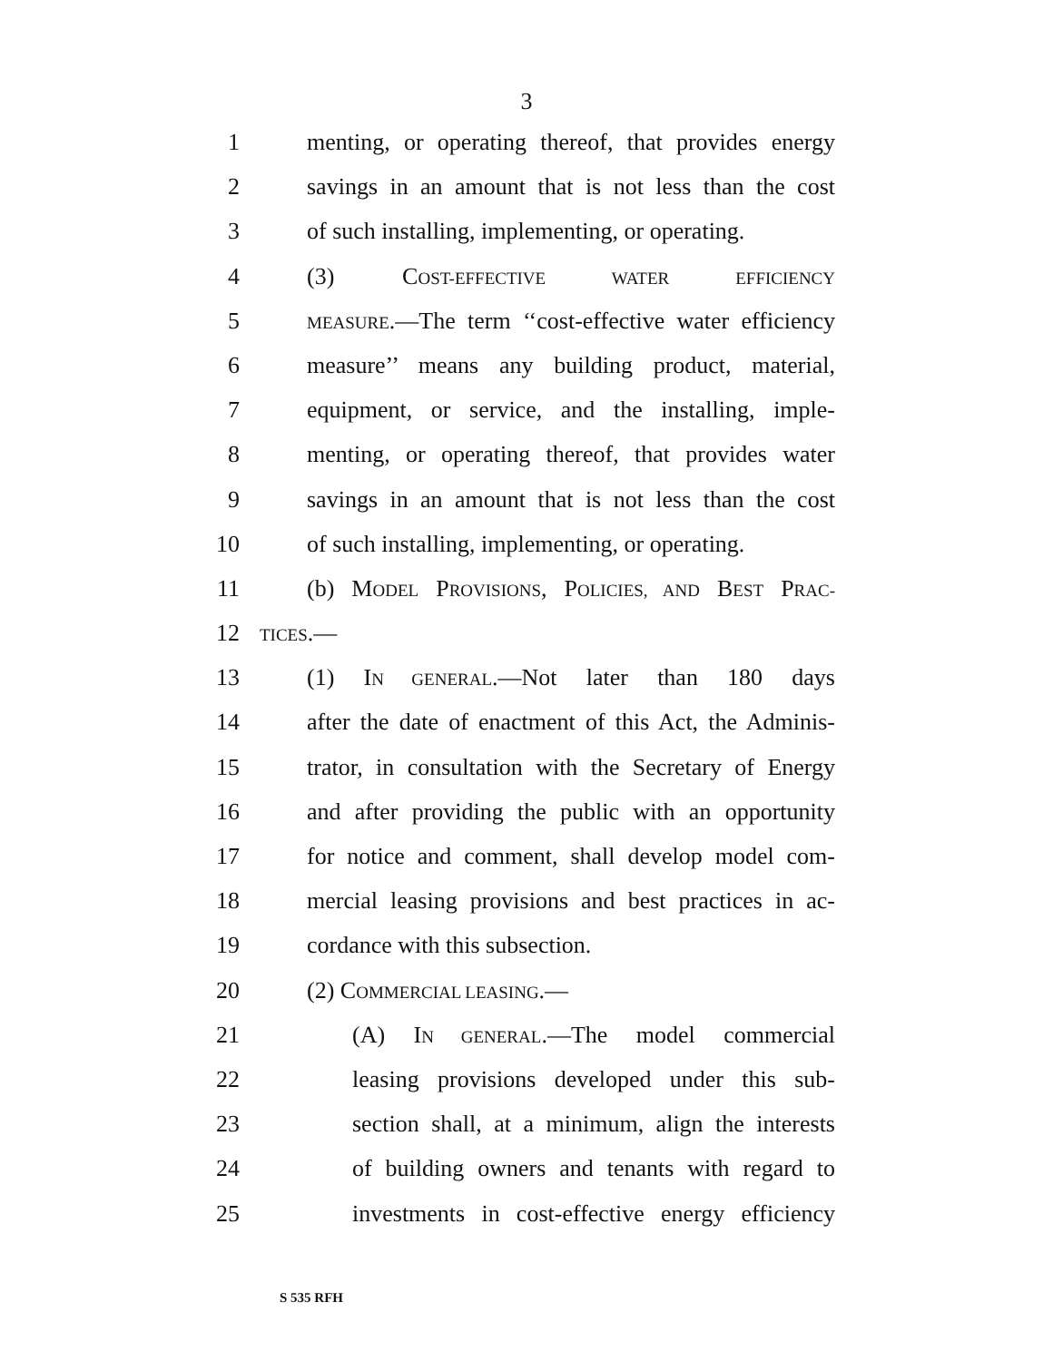3
1 menting, or operating thereof, that provides energy
2 savings in an amount that is not less than the cost
3 of such installing, implementing, or operating.
4 (3) COST-EFFECTIVE WATER EFFICIENCY
5 MEASURE.—The term ‘‘cost-effective water efficiency
6 measure’’ means any building product, material,
7 equipment, or service, and the installing, imple-
8 menting, or operating thereof, that provides water
9 savings in an amount that is not less than the cost
10 of such installing, implementing, or operating.
11 (b) MODEL PROVISIONS, POLICIES, AND BEST PRAC-
12 TICES.—
13 (1) IN GENERAL.—Not later than 180 days
14 after the date of enactment of this Act, the Adminis-
15 trator, in consultation with the Secretary of Energy
16 and after providing the public with an opportunity
17 for notice and comment, shall develop model com-
18 mercial leasing provisions and best practices in ac-
19 cordance with this subsection.
20 (2) COMMERCIAL LEASING.—
21 (A) IN GENERAL.—The model commercial
22 leasing provisions developed under this sub-
23 section shall, at a minimum, align the interests
24 of building owners and tenants with regard to
25 investments in cost-effective energy efficiency
S 535 RFH